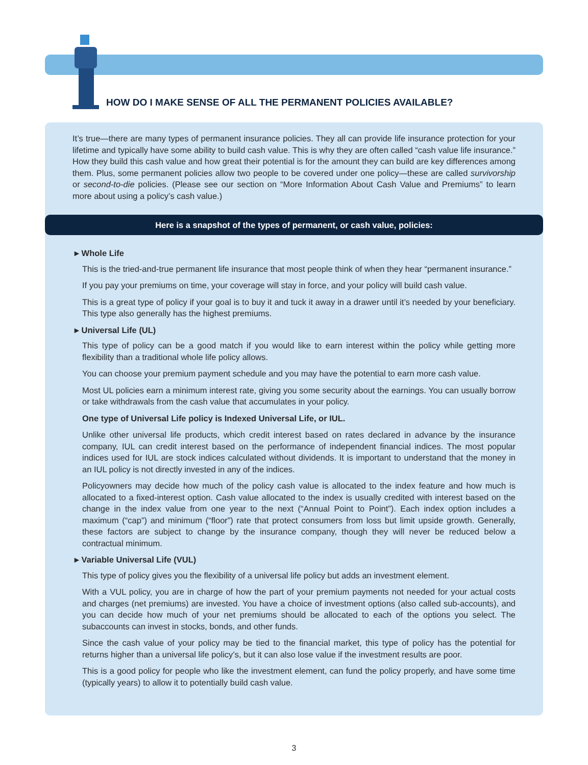HOW DO I MAKE SENSE OF ALL THE PERMANENT POLICIES AVAILABLE?
It’s true—there are many types of permanent insurance policies. They all can provide life insurance protection for your lifetime and typically have some ability to build cash value. This is why they are often called “cash value life insurance.” How they build this cash value and how great their potential is for the amount they can build are key differences among them. Plus, some permanent policies allow two people to be covered under one policy—these are called survivorship or second-to-die policies. (Please see our section on “More Information About Cash Value and Premiums” to learn more about using a policy’s cash value.)
Here is a snapshot of the types of permanent, or cash value, policies:
▸ Whole Life
This is the tried-and-true permanent life insurance that most people think of when they hear “permanent insurance.”
If you pay your premiums on time, your coverage will stay in force, and your policy will build cash value.
This is a great type of policy if your goal is to buy it and tuck it away in a drawer until it’s needed by your beneficiary. This type also generally has the highest premiums.
▸ Universal Life (UL)
This type of policy can be a good match if you would like to earn interest within the policy while getting more flexibility than a traditional whole life policy allows.
You can choose your premium payment schedule and you may have the potential to earn more cash value.
Most UL policies earn a minimum interest rate, giving you some security about the earnings. You can usually borrow or take withdrawals from the cash value that accumulates in your policy.
One type of Universal Life policy is Indexed Universal Life, or IUL.
Unlike other universal life products, which credit interest based on rates declared in advance by the insurance company, IUL can credit interest based on the performance of independent financial indices. The most popular indices used for IUL are stock indices calculated without dividends. It is important to understand that the money in an IUL policy is not directly invested in any of the indices.
Policyowners may decide how much of the policy cash value is allocated to the index feature and how much is allocated to a fixed-interest option. Cash value allocated to the index is usually credited with interest based on the change in the index value from one year to the next (“Annual Point to Point”). Each index option includes a maximum (“cap”) and minimum (“floor”) rate that protect consumers from loss but limit upside growth. Generally, these factors are subject to change by the insurance company, though they will never be reduced below a contractual minimum.
▸ Variable Universal Life (VUL)
This type of policy gives you the flexibility of a universal life policy but adds an investment element.
With a VUL policy, you are in charge of how the part of your premium payments not needed for your actual costs and charges (net premiums) are invested. You have a choice of investment options (also called sub-accounts), and you can decide how much of your net premiums should be allocated to each of the options you select. The subaccounts can invest in stocks, bonds, and other funds.
Since the cash value of your policy may be tied to the financial market, this type of policy has the potential for returns higher than a universal life policy’s, but it can also lose value if the investment results are poor.
This is a good policy for people who like the investment element, can fund the policy properly, and have some time (typically years) to allow it to potentially build cash value.
3